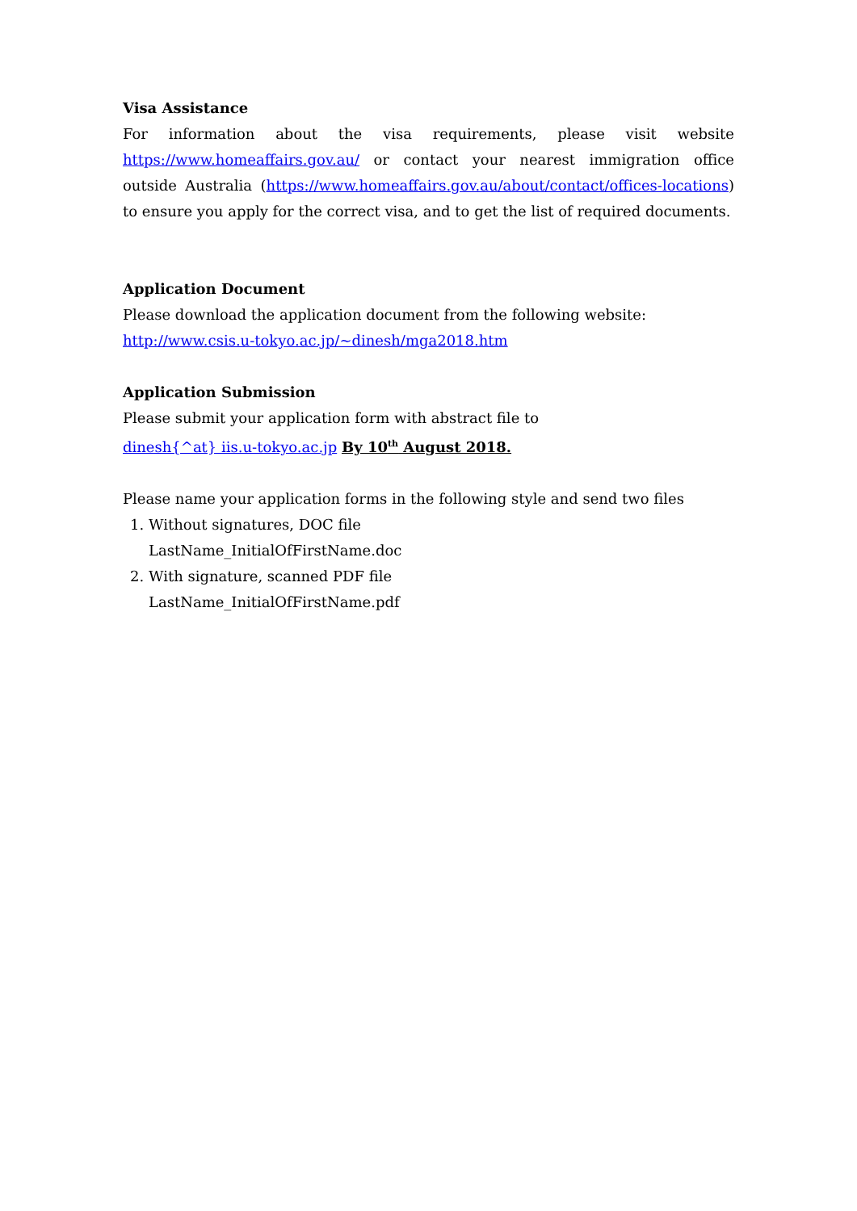Visa Assistance
For information about the visa requirements, please visit website https://www.homeaffairs.gov.au/ or contact your nearest immigration office outside Australia (https://www.homeaffairs.gov.au/about/contact/offices-locations) to ensure you apply for the correct visa, and to get the list of required documents.
Application Document
Please download the application document from the following website:
http://www.csis.u-tokyo.ac.jp/~dinesh/mga2018.htm
Application Submission
Please submit your application form with abstract file to
dinesh{^at} iis.u-tokyo.ac.jp By 10<sup>th</sup> August 2018.
Please name your application forms in the following style and send two files
1. Without signatures, DOC file
LastName_InitialOfFirstName.doc
2. With signature, scanned PDF file
LastName_InitialOfFirstName.pdf